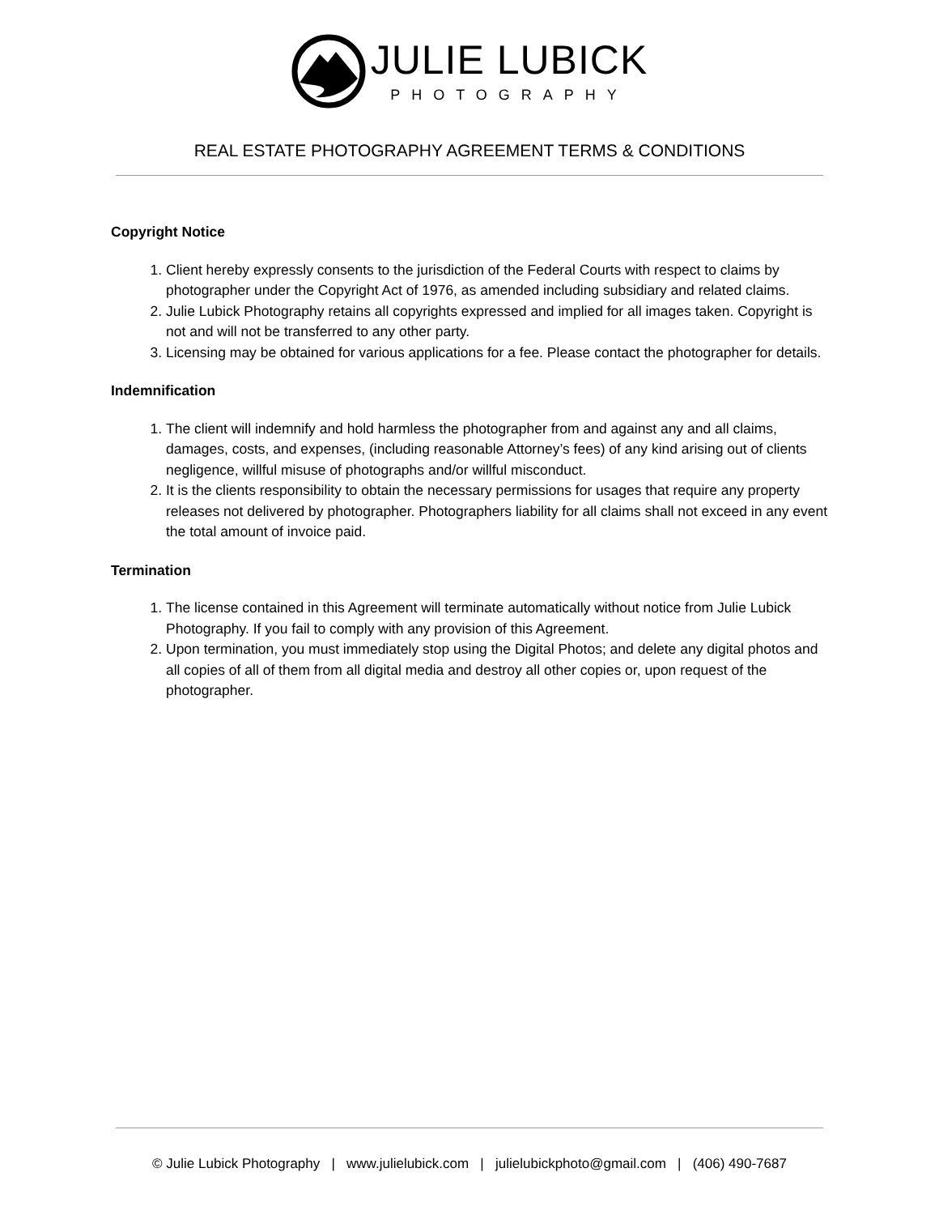JULIE LUBICK
PHOTOGRAPHY
REAL ESTATE PHOTOGRAPHY AGREEMENT TERMS & CONDITIONS
Copyright Notice
1. Client hereby expressly consents to the jurisdiction of the Federal Courts with respect to claims by photographer under the Copyright Act of 1976, as amended including subsidiary and related claims.
2. Julie Lubick Photography retains all copyrights expressed and implied for all images taken. Copyright is not and will not be transferred to any other party.
3. Licensing may be obtained for various applications for a fee. Please contact the photographer for details.
Indemnification
1. The client will indemnify and hold harmless the photographer from and against any and all claims, damages, costs, and expenses, (including reasonable Attorney’s fees) of any kind arising out of clients negligence, willful misuse of photographs and/or willful misconduct.
2. It is the clients responsibility to obtain the necessary permissions for usages that require any property releases not delivered by photographer. Photographers liability for all claims shall not exceed in any event the total amount of invoice paid.
Termination
1. The license contained in this Agreement will terminate automatically without notice from Julie Lubick Photography. If you fail to comply with any provision of this Agreement.
2. Upon termination, you must immediately stop using the Digital Photos; and delete any digital photos and all copies of all of them from all digital media and destroy all other copies or, upon request of the photographer.
© Julie Lubick Photography | www.julielubick.com | julielubickphoto@gmail.com | (406) 490-7687